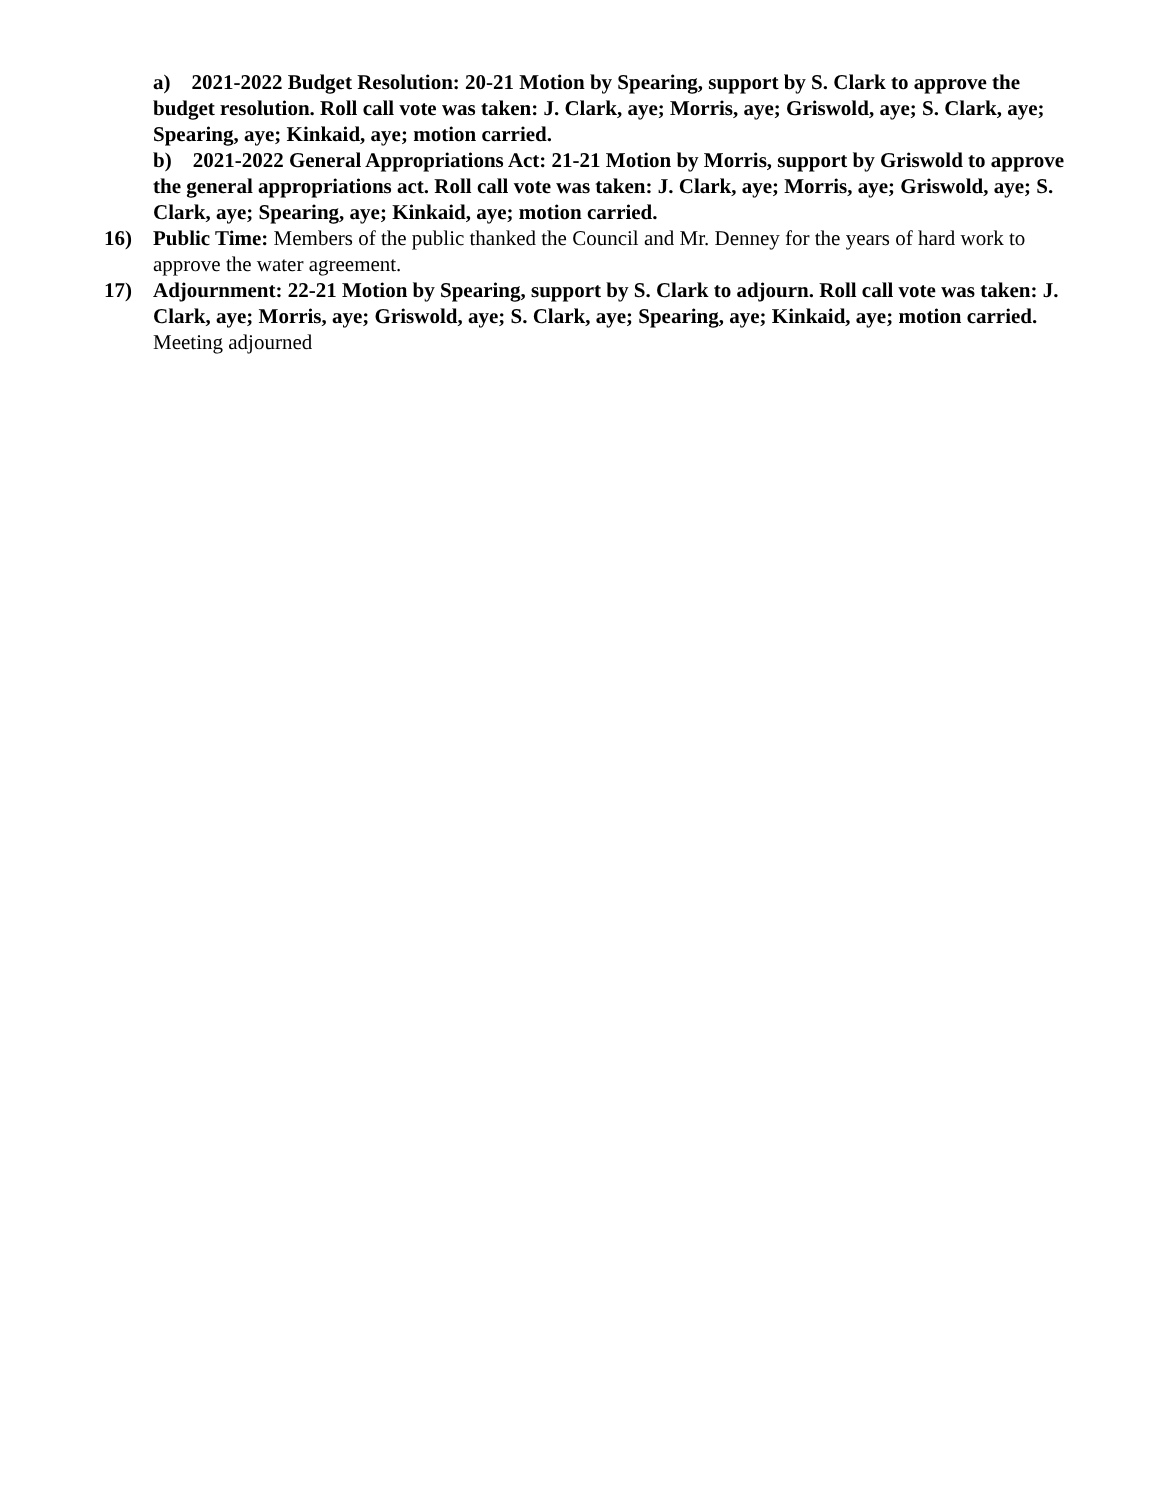a) 2021-2022 Budget Resolution: 20-21 Motion by Spearing, support by S. Clark to approve the budget resolution. Roll call vote was taken: J. Clark, aye; Morris, aye; Griswold, aye; S. Clark, aye; Spearing, aye; Kinkaid, aye; motion carried.
b) 2021-2022 General Appropriations Act: 21-21 Motion by Morris, support by Griswold to approve the general appropriations act. Roll call vote was taken: J. Clark, aye; Morris, aye; Griswold, aye; S. Clark, aye; Spearing, aye; Kinkaid, aye; motion carried.
16) Public Time: Members of the public thanked the Council and Mr. Denney for the years of hard work to approve the water agreement.
17) Adjournment: 22-21 Motion by Spearing, support by S. Clark to adjourn. Roll call vote was taken: J. Clark, aye; Morris, aye; Griswold, aye; S. Clark, aye; Spearing, aye; Kinkaid, aye; motion carried. Meeting adjourned